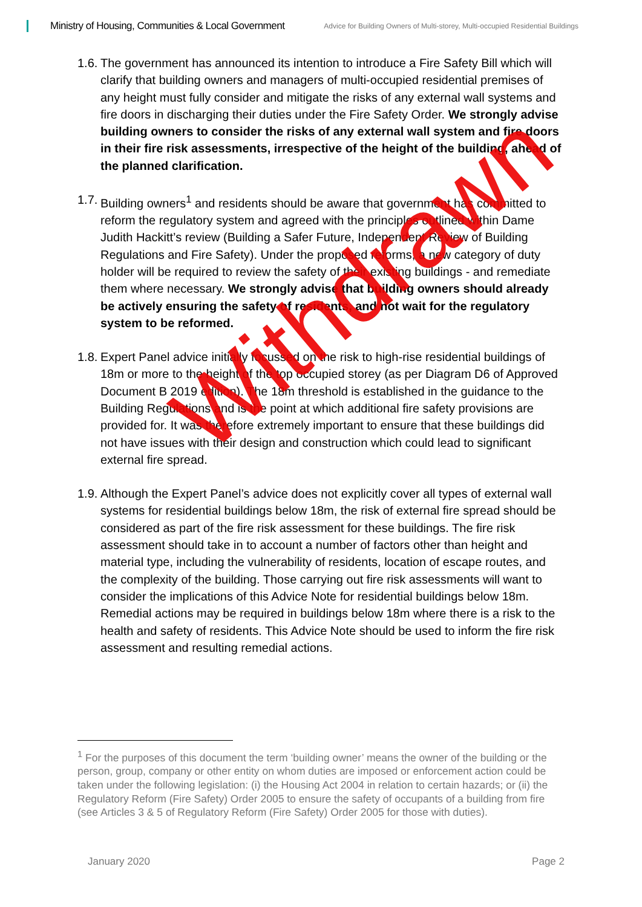Ministry of Housing, Communities & Local Government
Advice for Building Owners of Multi-storey, Multi-occupied Residential Buildings
1.6.
The government has announced its intention to introduce a Fire Safety Bill which will clarify that building owners and managers of multi-occupied residential premises of any height must fully consider and mitigate the risks of any external wall systems and fire doors in discharging their duties under the Fire Safety Order. We strongly advise building owners to consider the risks of any external wall system and fire doors in their fire risk assessments, irrespective of the height of the building, ahead of the planned clarification.
1.7.
Building owners<sup>1</sup> and residents should be aware that government has committed to reform the regulatory system and agreed with the principles outlined within Dame Judith Hackitt’s review (Building a Safer Future, Independent Review of Building Regulations and Fire Safety). Under the proposed reforms, a new category of duty holder will be required to review the safety of their existing buildings - and remediate them where necessary. We strongly advise that building owners should already be actively ensuring the safety of residents, and not wait for the regulatory system to be reformed.
1.8.
Expert Panel advice initially focussed on the risk to high-rise residential buildings of 18m or more to the height of the top occupied storey (as per Diagram D6 of Approved Document B 2019 edition). The 18m threshold is established in the guidance to the Building Regulations and is the point at which additional fire safety provisions are provided for. It was therefore extremely important to ensure that these buildings did not have issues with their design and construction which could lead to significant external fire spread.
1.9.
Although the Expert Panel’s advice does not explicitly cover all types of external wall systems for residential buildings below 18m, the risk of external fire spread should be considered as part of the fire risk assessment for these buildings. The fire risk assessment should take in to account a number of factors other than height and material type, including the vulnerability of residents, location of escape routes, and the complexity of the building. Those carrying out fire risk assessments will want to consider the implications of this Advice Note for residential buildings below 18m. Remedial actions may be required in buildings below 18m where there is a risk to the health and safety of residents. This Advice Note should be used to inform the fire risk assessment and resulting remedial actions.
Withdrawn
<sup>1</sup> For the purposes of this document the term ‘building owner’ means the owner of the building or the person, group, company or other entity on whom duties are imposed or enforcement action could be taken under the following legislation: (i) the Housing Act 2004 in relation to certain hazards; or (ii) the Regulatory Reform (Fire Safety) Order 2005 to ensure the safety of occupants of a building from fire (see Articles 3 & 5 of Regulatory Reform (Fire Safety) Order 2005 for those with duties).
January 2020 Page 2